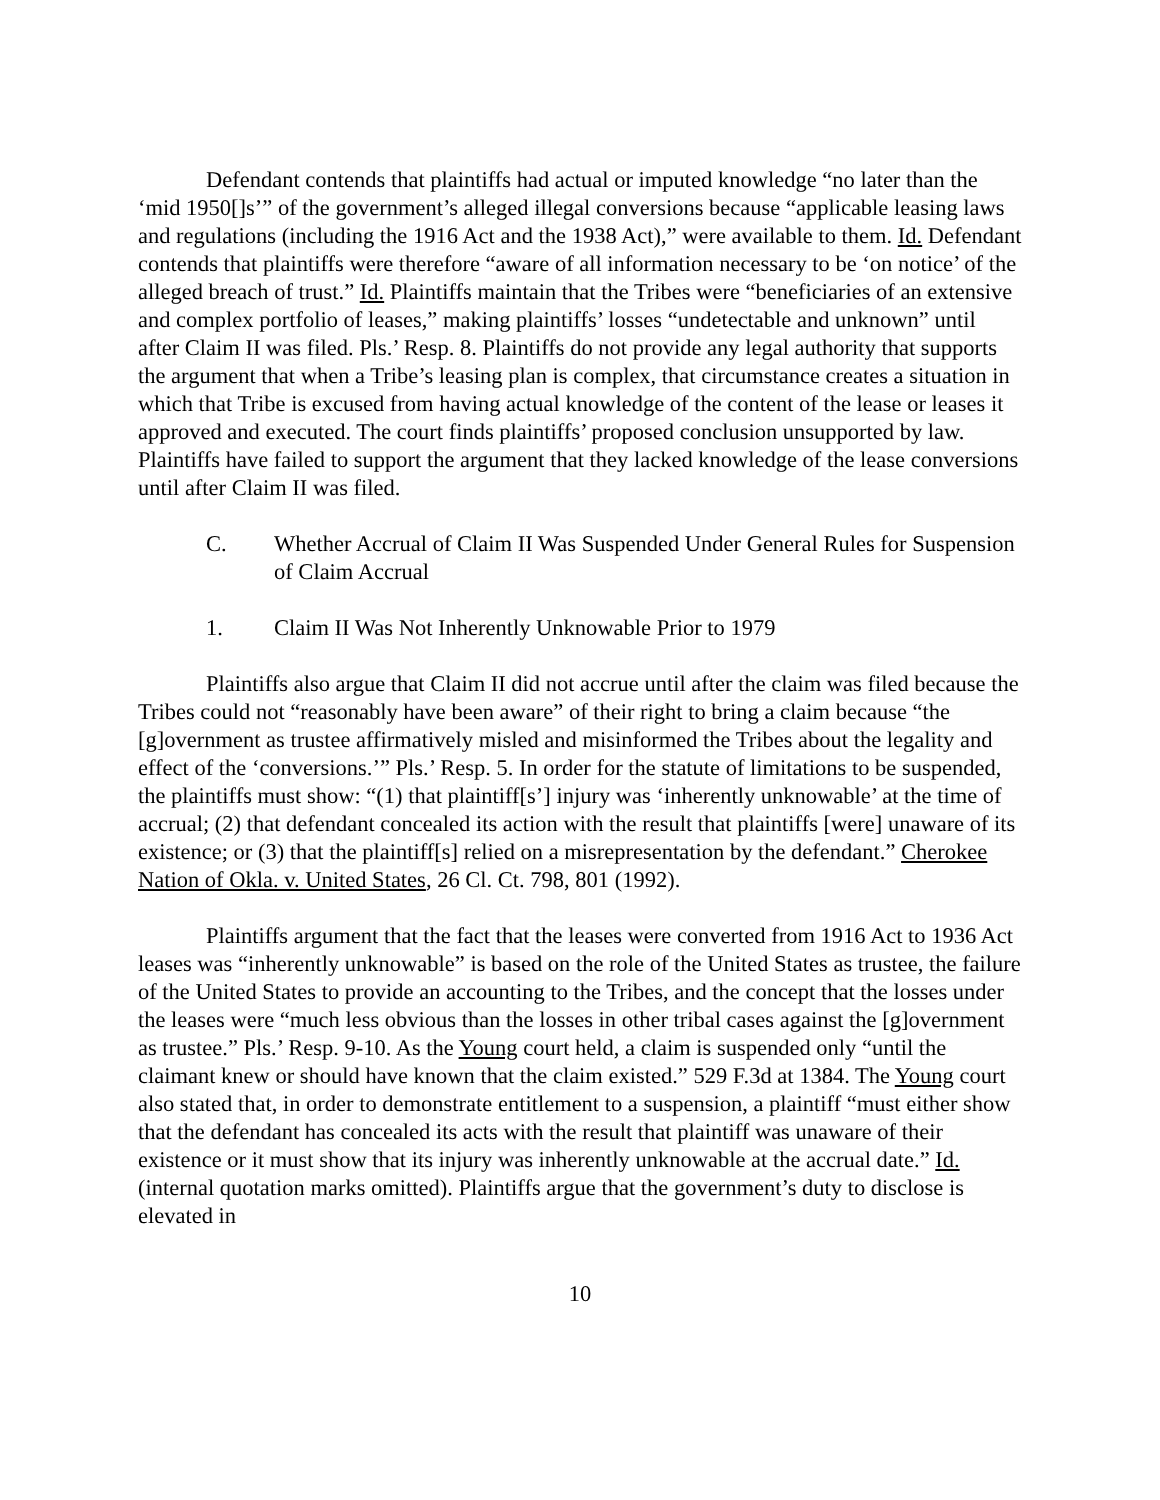Defendant contends that plaintiffs had actual or imputed knowledge “no later than the ‘mid 1950[]s’” of the government’s alleged illegal conversions because “applicable leasing laws and regulations (including the 1916 Act and the 1938 Act),” were available to them. Id. Defendant contends that plaintiffs were therefore “aware of all information necessary to be ‘on notice’ of the alleged breach of trust.” Id. Plaintiffs maintain that the Tribes were “beneficiaries of an extensive and complex portfolio of leases,” making plaintiffs’ losses “undetectable and unknown” until after Claim II was filed. Pls.’ Resp. 8. Plaintiffs do not provide any legal authority that supports the argument that when a Tribe’s leasing plan is complex, that circumstance creates a situation in which that Tribe is excused from having actual knowledge of the content of the lease or leases it approved and executed. The court finds plaintiffs’ proposed conclusion unsupported by law. Plaintiffs have failed to support the argument that they lacked knowledge of the lease conversions until after Claim II was filed.
C. Whether Accrual of Claim II Was Suspended Under General Rules for Suspension of Claim Accrual
1. Claim II Was Not Inherently Unknowable Prior to 1979
Plaintiffs also argue that Claim II did not accrue until after the claim was filed because the Tribes could not “reasonably have been aware” of their right to bring a claim because “the [g]overnment as trustee affirmatively misled and misinformed the Tribes about the legality and effect of the ‘conversions.’” Pls.’ Resp. 5. In order for the statute of limitations to be suspended, the plaintiffs must show: “(1) that plaintiff[s’] injury was ‘inherently unknowable’ at the time of accrual; (2) that defendant concealed its action with the result that plaintiffs [were] unaware of its existence; or (3) that the plaintiff[s] relied on a misrepresentation by the defendant.” Cherokee Nation of Okla. v. United States, 26 Cl. Ct. 798, 801 (1992).
Plaintiffs argument that the fact that the leases were converted from 1916 Act to 1936 Act leases was “inherently unknowable” is based on the role of the United States as trustee, the failure of the United States to provide an accounting to the Tribes, and the concept that the losses under the leases were “much less obvious than the losses in other tribal cases against the [g]overnment as trustee.” Pls.’ Resp. 9-10. As the Young court held, a claim is suspended only “until the claimant knew or should have known that the claim existed.” 529 F.3d at 1384. The Young court also stated that, in order to demonstrate entitlement to a suspension, a plaintiff “must either show that the defendant has concealed its acts with the result that plaintiff was unaware of their existence or it must show that its injury was inherently unknowable at the accrual date.” Id. (internal quotation marks omitted). Plaintiffs argue that the government’s duty to disclose is elevated in
10